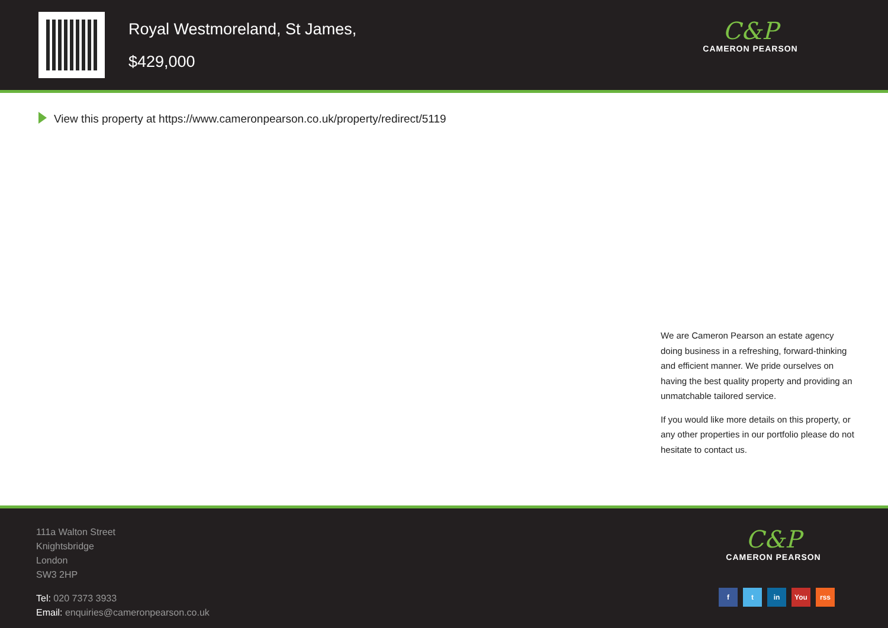Royal Westmoreland, St James,
$429,000
C&P
CAMERON PEARSON
View this property at https://www.cameronpearson.co.uk/property/redirect/5119
We are Cameron Pearson an estate agency doing business in a refreshing, forward-thinking and efficient manner. We pride ourselves on having the best quality property and providing an unmatchable tailored service.
If you would like more details on this property, or any other properties in our portfolio please do not hesitate to contact us.
111a Walton Street
Knightsbridge
London
SW3 2HP
Tel: 020 7373 3933
Email: enquiries@cameronpearson.co.uk
C&P
CAMERON PEARSON
f t in You rss